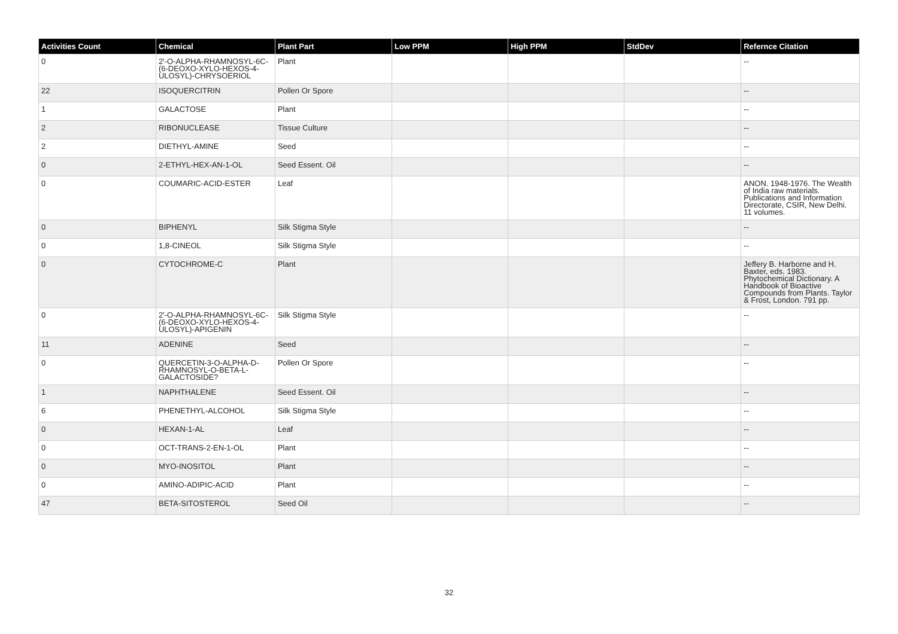| Activities Count | Chemical | Plant Part | Low PPM | High PPM | StdDev | Refernce Citation |
| --- | --- | --- | --- | --- | --- | --- |
| 0 | 2'-O-ALPHA-RHAMNOSYL-6C-(6-DEOXO-XYLO-HEXOS-4-ULOSYL)-CHRYSOERIOL | Plant | | | | -- |
| 22 | ISOQUERCITRIN | Pollen Or Spore | | | | -- |
| 1 | GALACTOSE | Plant | | | | -- |
| 2 | RIBONUCLEASE | Tissue Culture | | | | -- |
| 2 | DIETHYL-AMINE | Seed | | | | -- |
| 0 | 2-ETHYL-HEX-AN-1-OL | Seed Essent. Oil | | | | -- |
| 0 | COUMARIC-ACID-ESTER | Leaf | | | | ANON. 1948-1976. The Wealth of India raw materials. Publications and Information Directorate, CSIR, New Delhi. 11 volumes. |
| 0 | BIPHENYL | Silk Stigma Style | | | | -- |
| 0 | 1,8-CINEOL | Silk Stigma Style | | | | -- |
| 0 | CYTOCHROME-C | Plant | | | | Jeffery B. Harborne and H. Baxter, eds. 1983. Phytochemical Dictionary. A Handbook of Bioactive Compounds from Plants. Taylor & Frost, London. 791 pp. |
| 0 | 2'-O-ALPHA-RHAMNOSYL-6C-(6-DEOXO-XYLO-HEXOS-4-ULOSYL)-APIGENIN | Silk Stigma Style | | | | -- |
| 11 | ADENINE | Seed | | | | -- |
| 0 | QUERCETIN-3-O-ALPHA-D-RHAMNOSYL-O-BETA-L-GALACTOSIDE? | Pollen Or Spore | | | | -- |
| 1 | NAPHTHALENE | Seed Essent. Oil | | | | -- |
| 6 | PHENETHYL-ALCOHOL | Silk Stigma Style | | | | -- |
| 0 | HEXAN-1-AL | Leaf | | | | -- |
| 0 | OCT-TRANS-2-EN-1-OL | Plant | | | | -- |
| 0 | MYO-INOSITOL | Plant | | | | -- |
| 0 | AMINO-ADIPIC-ACID | Plant | | | | -- |
| 47 | BETA-SITOSTEROL | Seed Oil | | | | -- |
32